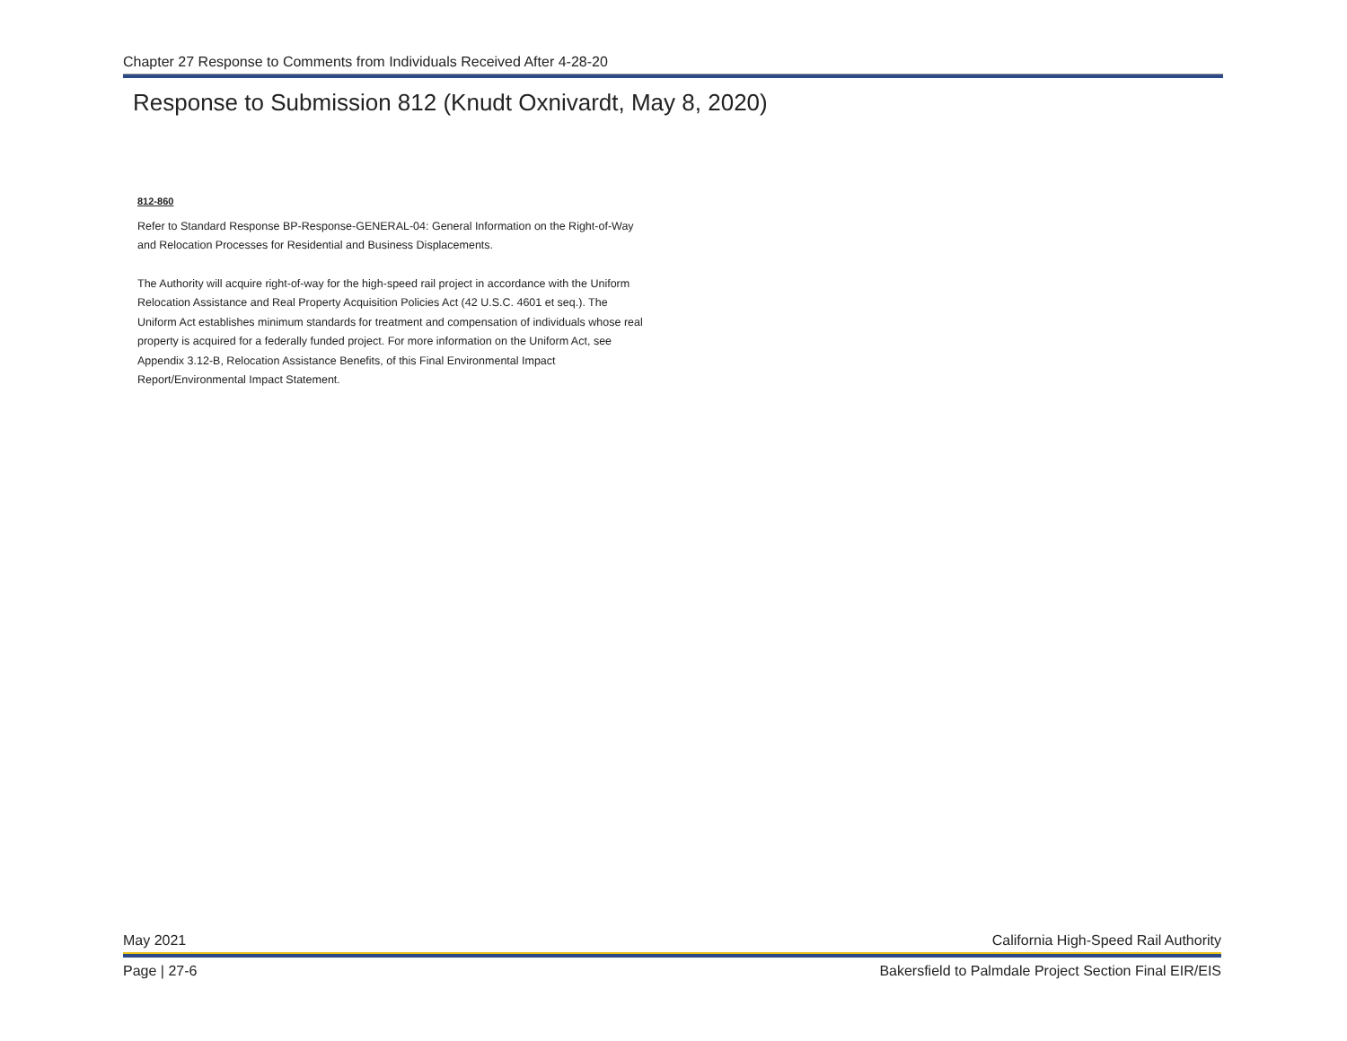Chapter 27 Response to Comments from Individuals Received After 4-28-20
Response to Submission 812 (Knudt Oxnivardt, May 8, 2020)
812-860
Refer to Standard Response BP-Response-GENERAL-04: General Information on the Right-of-Way and Relocation Processes for Residential and Business Displacements.
The Authority will acquire right-of-way for the high-speed rail project in accordance with the Uniform Relocation Assistance and Real Property Acquisition Policies Act (42 U.S.C. 4601 et seq.). The Uniform Act establishes minimum standards for treatment and compensation of individuals whose real property is acquired for a federally funded project. For more information on the Uniform Act, see Appendix 3.12-B, Relocation Assistance Benefits, of this Final Environmental Impact Report/Environmental Impact Statement.
May 2021 California High-Speed Rail Authority
Page | 27-6 Bakersfield to Palmdale Project Section Final EIR/EIS